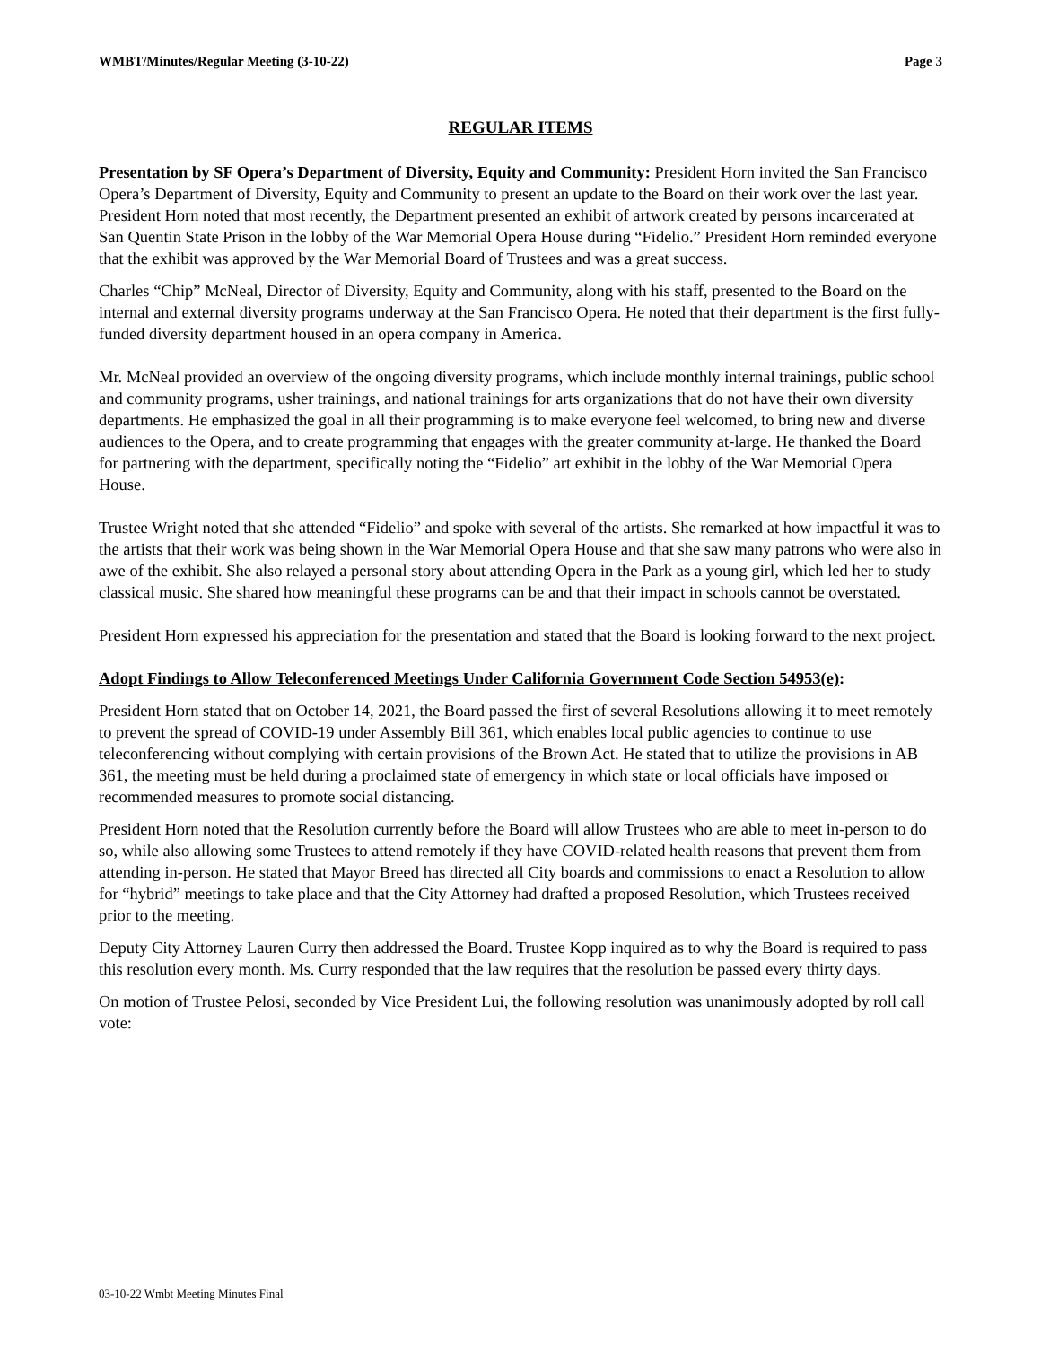WMBT/Minutes/Regular Meeting (3-10-22) Page 3
REGULAR ITEMS
Presentation by SF Opera’s Department of Diversity, Equity and Community: President Horn invited the San Francisco Opera’s Department of Diversity, Equity and Community to present an update to the Board on their work over the last year. President Horn noted that most recently, the Department presented an exhibit of artwork created by persons incarcerated at San Quentin State Prison in the lobby of the War Memorial Opera House during “Fidelio.” President Horn reminded everyone that the exhibit was approved by the War Memorial Board of Trustees and was a great success.
Charles “Chip” McNeal, Director of Diversity, Equity and Community, along with his staff, presented to the Board on the internal and external diversity programs underway at the San Francisco Opera. He noted that their department is the first fully-funded diversity department housed in an opera company in America.
Mr. McNeal provided an overview of the ongoing diversity programs, which include monthly internal trainings, public school and community programs, usher trainings, and national trainings for arts organizations that do not have their own diversity departments. He emphasized the goal in all their programming is to make everyone feel welcomed, to bring new and diverse audiences to the Opera, and to create programming that engages with the greater community at-large. He thanked the Board for partnering with the department, specifically noting the “Fidelio” art exhibit in the lobby of the War Memorial Opera House.
Trustee Wright noted that she attended “Fidelio” and spoke with several of the artists. She remarked at how impactful it was to the artists that their work was being shown in the War Memorial Opera House and that she saw many patrons who were also in awe of the exhibit. She also relayed a personal story about attending Opera in the Park as a young girl, which led her to study classical music. She shared how meaningful these programs can be and that their impact in schools cannot be overstated.
President Horn expressed his appreciation for the presentation and stated that the Board is looking forward to the next project.
Adopt Findings to Allow Teleconferenced Meetings Under California Government Code Section 54953(e):
President Horn stated that on October 14, 2021, the Board passed the first of several Resolutions allowing it to meet remotely to prevent the spread of COVID-19 under Assembly Bill 361, which enables local public agencies to continue to use teleconferencing without complying with certain provisions of the Brown Act. He stated that to utilize the provisions in AB 361, the meeting must be held during a proclaimed state of emergency in which state or local officials have imposed or recommended measures to promote social distancing.
President Horn noted that the Resolution currently before the Board will allow Trustees who are able to meet in-person to do so, while also allowing some Trustees to attend remotely if they have COVID-related health reasons that prevent them from attending in-person. He stated that Mayor Breed has directed all City boards and commissions to enact a Resolution to allow for “hybrid” meetings to take place and that the City Attorney had drafted a proposed Resolution, which Trustees received prior to the meeting.
Deputy City Attorney Lauren Curry then addressed the Board. Trustee Kopp inquired as to why the Board is required to pass this resolution every month. Ms. Curry responded that the law requires that the resolution be passed every thirty days.
On motion of Trustee Pelosi, seconded by Vice President Lui, the following resolution was unanimously adopted by roll call vote:
03-10-22 Wmbt Meeting Minutes Final